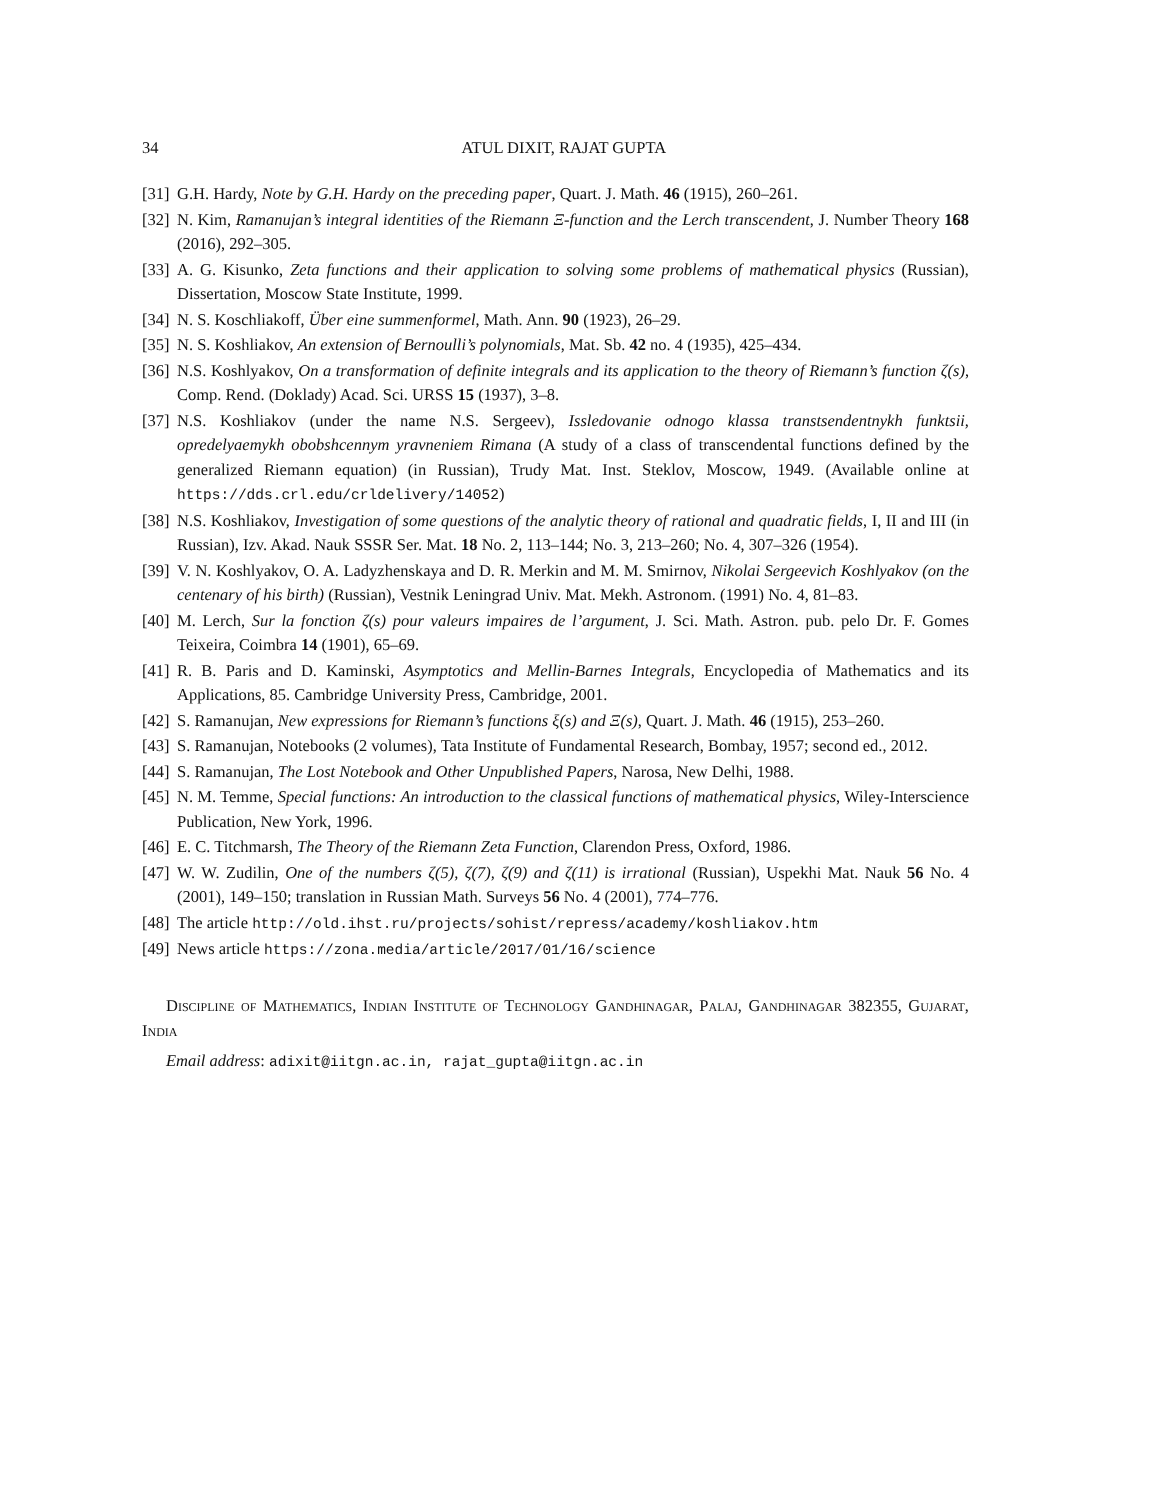34 ATUL DIXIT, RAJAT GUPTA
[31] G.H. Hardy, Note by G.H. Hardy on the preceding paper, Quart. J. Math. 46 (1915), 260–261.
[32] N. Kim, Ramanujan’s integral identities of the Riemann Ξ-function and the Lerch transcendent, J. Number Theory 168 (2016), 292–305.
[33] A. G. Kisunko, Zeta functions and their application to solving some problems of mathematical physics (Russian), Dissertation, Moscow State Institute, 1999.
[34] N. S. Koschliakoff, Über eine summenformel, Math. Ann. 90 (1923), 26–29.
[35] N. S. Koshliakov, An extension of Bernoulli’s polynomials, Mat. Sb. 42 no. 4 (1935), 425–434.
[36] N.S. Koshlyakov, On a transformation of definite integrals and its application to the theory of Riemann’s function ζ(s), Comp. Rend. (Doklady) Acad. Sci. URSS 15 (1937), 3–8.
[37] N.S. Koshliakov (under the name N.S. Sergeev), Issledovanie odnogo klassa transtsendentnykh funktsii, opredelyaemykh obobshcennym yravneniem Rimana (A study of a class of transcendental functions defined by the generalized Riemann equation) (in Russian), Trudy Mat. Inst. Steklov, Moscow, 1949. (Available online at https://dds.crl.edu/crldelivery/14052)
[38] N.S. Koshliakov, Investigation of some questions of the analytic theory of rational and quadratic fields, I, II and III (in Russian), Izv. Akad. Nauk SSSR Ser. Mat. 18 No. 2, 113–144; No. 3, 213–260; No. 4, 307–326 (1954).
[39] V. N. Koshlyakov, O. A. Ladyzhenskaya and D. R. Merkin and M. M. Smirnov, Nikolai Sergeevich Koshlyakov (on the centenary of his birth) (Russian), Vestnik Leningrad Univ. Mat. Mekh. Astronom. (1991) No. 4, 81–83.
[40] M. Lerch, Sur la fonction ζ(s) pour valeurs impaires de l’argument, J. Sci. Math. Astron. pub. pelo Dr. F. Gomes Teixeira, Coimbra 14 (1901), 65–69.
[41] R. B. Paris and D. Kaminski, Asymptotics and Mellin-Barnes Integrals, Encyclopedia of Mathematics and its Applications, 85. Cambridge University Press, Cambridge, 2001.
[42] S. Ramanujan, New expressions for Riemann’s functions ξ(s) and Ξ(s), Quart. J. Math. 46 (1915), 253–260.
[43] S. Ramanujan, Notebooks (2 volumes), Tata Institute of Fundamental Research, Bombay, 1957; second ed., 2012.
[44] S. Ramanujan, The Lost Notebook and Other Unpublished Papers, Narosa, New Delhi, 1988.
[45] N. M. Temme, Special functions: An introduction to the classical functions of mathematical physics, Wiley-Interscience Publication, New York, 1996.
[46] E. C. Titchmarsh, The Theory of the Riemann Zeta Function, Clarendon Press, Oxford, 1986.
[47] W. W. Zudilin, One of the numbers ζ(5), ζ(7), ζ(9) and ζ(11) is irrational (Russian), Uspekhi Mat. Nauk 56 No. 4 (2001), 149–150; translation in Russian Math. Surveys 56 No. 4 (2001), 774–776.
[48] The article http://old.ihst.ru/projects/sohist/repress/academy/koshliakov.htm
[49] News article https://zona.media/article/2017/01/16/science
Discipline of Mathematics, Indian Institute of Technology Gandhinagar, Palaj, Gandhinagar 382355, Gujarat, India
Email address: adixit@iitgn.ac.in, rajat_gupta@iitgn.ac.in